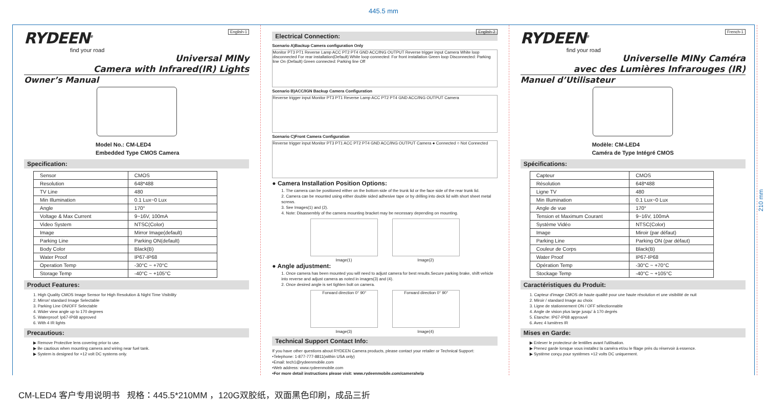445.5 mm
English-1
RYDEEN<sup>®</sup>
find your road
Universal MINy
Camera with Infrared(IR) Lights
Owner’s Manual
Model No.: CM-LED4
Embedded Type CMOS Camera
Specification:
| Sensor | CMOS |
| Resolution | 648*488 |
| TV Line | 480 |
| Min Illumination | 0.1 Lux~0 Lux |
| Angle | 170° |
| Voltage & Max Current | 9~16V, 100mA |
| Video System | NTSC(Color) |
| Image | Mirror Image(default) |
| Parking Line | Parking ON(default) |
| Body Color | Black(B) |
| Water Proof | IP67-IP68 |
| Operation Temp | -30°C ~ +70°C |
| Storage Temp | -40°C ~ +105°C |
Product Features:
1. High Quality CMOS Image Sensor for High Resolution & Night Time Visibility
2. Mirror/ standard Image Selectable
3. Parking Line ON/OFF Selectable
4. Wider view angle up to 170 degrees
5. Waterproof: Ip67-IP68 approved
6. With 4 IR lights
Precautious:
▶ Remove Protective lens covering prior to use.
▶ Be cautious when mounting camera and wiring near fuel tank.
▶ System is designed for +12 volt DC systems only.
English-2
Electrical Connection:
Scenario A)Backup Camera configuration Only
Monitor PT3 PT1 Reverse Lamp ACC PT2 PT4 GND ACC/ING OUTPUT Reverse trigger input Camera White loop disconnected For rear installation(Default) White loop connected: For front installation Green loop Disconnected: Parking line On (Default) Green connected: Parking line Off
Scenario B)ACC/IGN Backup Camera Configuration
Reverse trigger input Monitor PT3 PT1 Reverse Lamp ACC PT2 PT4 GND ACC/ING OUTPUT Camera
Scenario C)Front Camera Configuration
Reverse trigger input Monitor PT3 PT1 ACC PT2 PT4 GND ACC/ING OUTPUT Camera ● Connected ○ Not Connected
● Camera Installation Position Options:
1. The camera can be positioned either on the bottom side of the trunk lid or the face side of the rear trunk lid.
2. Camera can be mounted using either double sided adhesive tape or by drilling into deck lid with short sheet metal screws.
3. See Images(1) and (2).
4. Note: Disassembly of the camera mounting bracket may be necessary depending on mounting.
Image(1) Image(2)
● Angle adjustment:
1. Once camera has been mounted you will need to adjust camera for best results.Secure parking brake, shift vehicle into reverse and adjust camera as noted in images(3) and (4).
2. Once desired angle is set tighten bolt on camera.
Forward direction 0° 90°
Image(3)
Forward direction 0° 90°
Image(4)
Technical Support Contact Info:
If you have other questions about RYDEEN Camera products, please contact your retailer or Technical Support:
•Telephone: 1-877-777-8811(within USA only)
•Email: tech1@rydeenmobile.com
•Web address: www.rydeenmobile.com
•For more detail instructions please visit: www.rydeenmobile.com/camerahelp
French-1
RYDEEN<sup>®</sup>
find your road
Universelle MINy Caméra
avec des Lumières Infrarouges (IR)
Manuel d’Utilisateur
Modèle: CM-LED4
Caméra de Type Intégré CMOS
Spécifications:
| Capteur | CMOS |
| Résolution | 648*488 |
| Ligne TV | 480 |
| Min Illumination | 0.1 Lux~0 Lux |
| Angle de vue | 170° |
| Tension et Maximum Courant | 9~16V, 100mA |
| Système Vidéo | NTSC(Color) |
| Image | Miroir (par défaut) |
| Parking Line | Parking ON (par défaut) |
| Couleur de Corps | Black(B) |
| Water Proof | IP67-IP68 |
| Opération Temp | -30°C ~ +70°C |
| Stockage Temp | -40°C ~ +105°C |
Caractéristiques du Produit:
1. Capteur d'image CMOS de haute qualité pour une haute résolution et une visibilité de nuit
2. Miroir / standard Image au choix
3. Ligne de stationnement ON / OFF sélectionnable
4. Angle de vision plus large jusqu' à 170 degrés
5. Etanche: IP67-IP68 approuvé
6. Avec 4 lumières IR
Mises en Garde:
▶ Enlever le protecteur de lentilles avant l'utilisation.
▶ Prenez garde lorsque vous installez la caméra et/ou le filage près du réservoir à essence.
▶ Système conçu pour systèmes +12 volts DC uniquement.
210 mm
CM-LED4 客户专用说明书 规格：445.5*210MM ，120G双胶纸，双面黑色印刷，成品三折